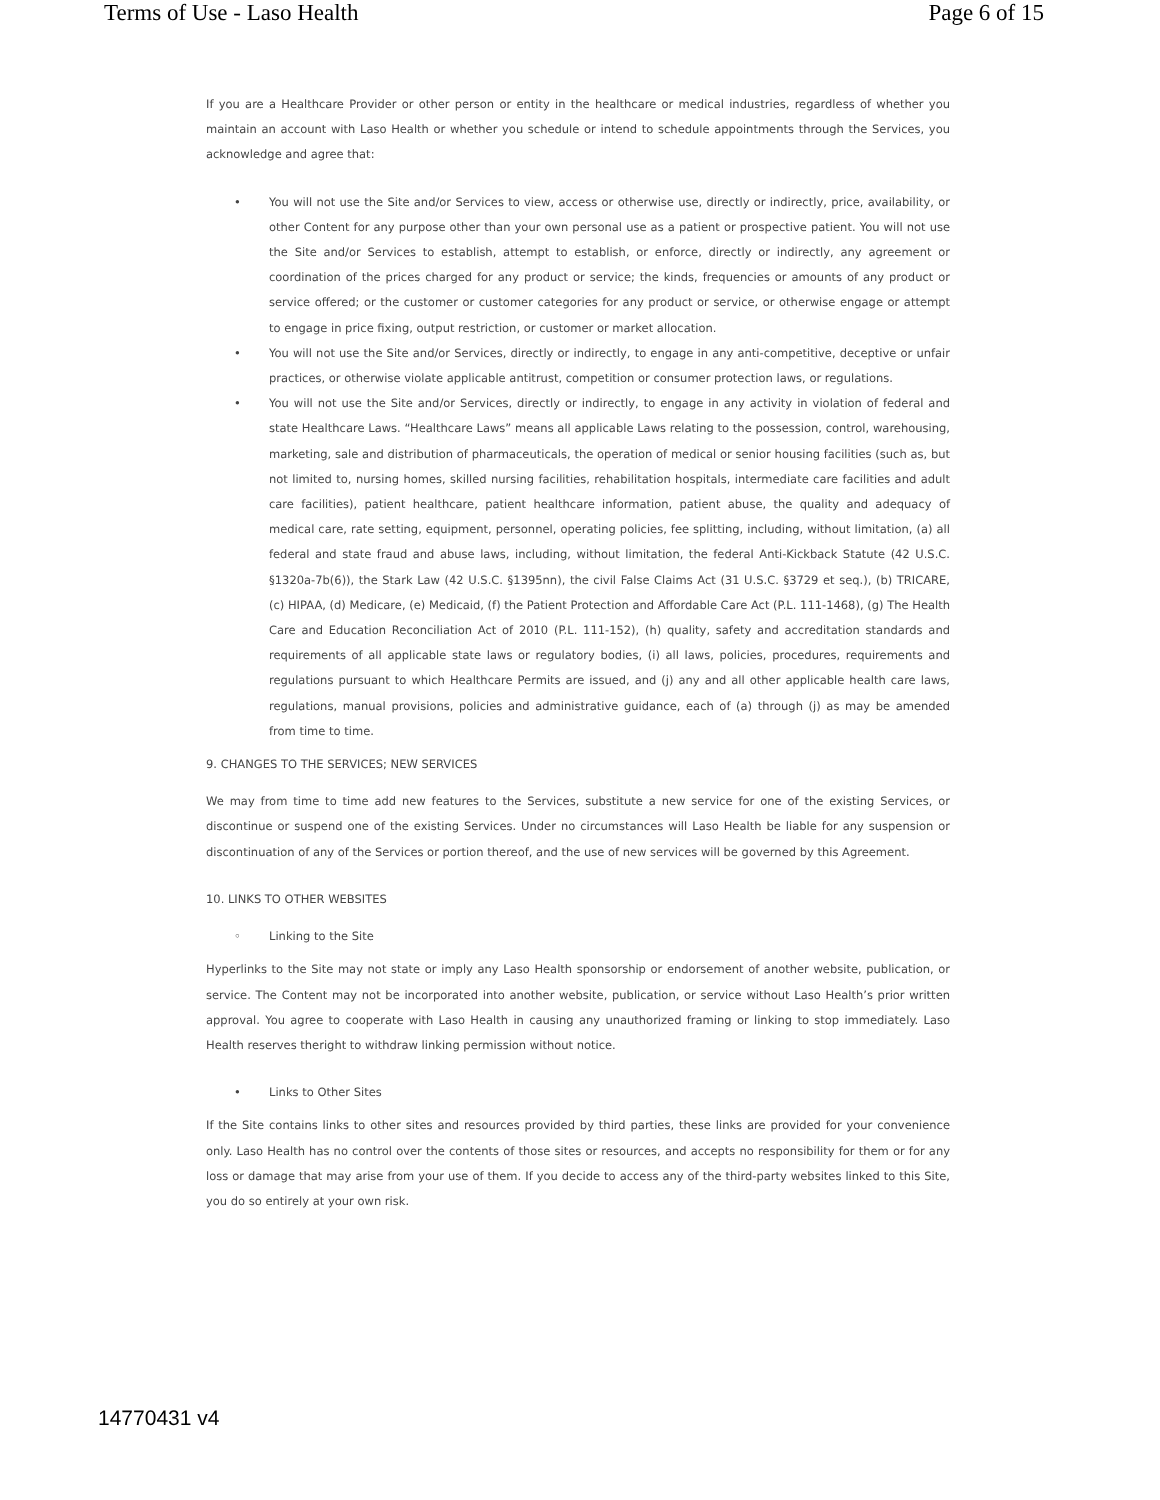Terms of Use - Laso Health Page 6 of 15
If you are a Healthcare Provider or other person or entity in the healthcare or medical industries, regardless of whether you maintain an account with Laso Health or whether you schedule or intend to schedule appointments through the Services, you acknowledge and agree that:
• You will not use the Site and/or Services to view, access or otherwise use, directly or indirectly, price, availability, or other Content for any purpose other than your own personal use as a patient or prospective patient. You will not use the Site and/or Services to establish, attempt to establish, or enforce, directly or indirectly, any agreement or coordination of the prices charged for any product or service; the kinds, frequencies or amounts of any product or service offered; or the customer or customer categories for any product or service, or otherwise engage or attempt to engage in price fixing, output restriction, or customer or market allocation.
• You will not use the Site and/or Services, directly or indirectly, to engage in any anti-competitive, deceptive or unfair practices, or otherwise violate applicable antitrust, competition or consumer protection laws, or regulations.
• You will not use the Site and/or Services, directly or indirectly, to engage in any activity in violation of federal and state Healthcare Laws. “Healthcare Laws” means all applicable Laws relating to the possession, control, warehousing, marketing, sale and distribution of pharmaceuticals, the operation of medical or senior housing facilities (such as, but not limited to, nursing homes, skilled nursing facilities, rehabilitation hospitals, intermediate care facilities and adult care facilities), patient healthcare, patient healthcare information, patient abuse, the quality and adequacy of medical care, rate setting, equipment, personnel, operating policies, fee splitting, including, without limitation, (a) all federal and state fraud and abuse laws, including, without limitation, the federal Anti-Kickback Statute (42 U.S.C. §1320a-7b(6)), the Stark Law (42 U.S.C. §1395nn), the civil False Claims Act (31 U.S.C. §3729 et seq.), (b) TRICARE, (c) HIPAA, (d) Medicare, (e) Medicaid, (f) the Patient Protection and Affordable Care Act (P.L. 111-1468), (g) The Health Care and Education Reconciliation Act of 2010 (P.L. 111-152), (h) quality, safety and accreditation standards and requirements of all applicable state laws or regulatory bodies, (i) all laws, policies, procedures, requirements and regulations pursuant to which Healthcare Permits are issued, and (j) any and all other applicable health care laws, regulations, manual provisions, policies and administrative guidance, each of (a) through (j) as may be amended from time to time.
9. CHANGES TO THE SERVICES; NEW SERVICES
We may from time to time add new features to the Services, substitute a new service for one of the existing Services, or discontinue or suspend one of the existing Services. Under no circumstances will Laso Health be liable for any suspension or discontinuation of any of the Services or portion thereof, and the use of new services will be governed by this Agreement.
10. LINKS TO OTHER WEBSITES
◦ Linking to the Site
Hyperlinks to the Site may not state or imply any Laso Health sponsorship or endorsement of another website, publication, or service. The Content may not be incorporated into another website, publication, or service without Laso Health’s prior written approval. You agree to cooperate with Laso Health in causing any unauthorized framing or linking to stop immediately. Laso Health reserves theright to withdraw linking permission without notice.
• Links to Other Sites
If the Site contains links to other sites and resources provided by third parties, these links are provided for your convenience only. Laso Health has no control over the contents of those sites or resources, and accepts no responsibility for them or for any loss or damage that may arise from your use of them. If you decide to access any of the third-party websites linked to this Site, you do so entirely at your own risk.
14770431 v4